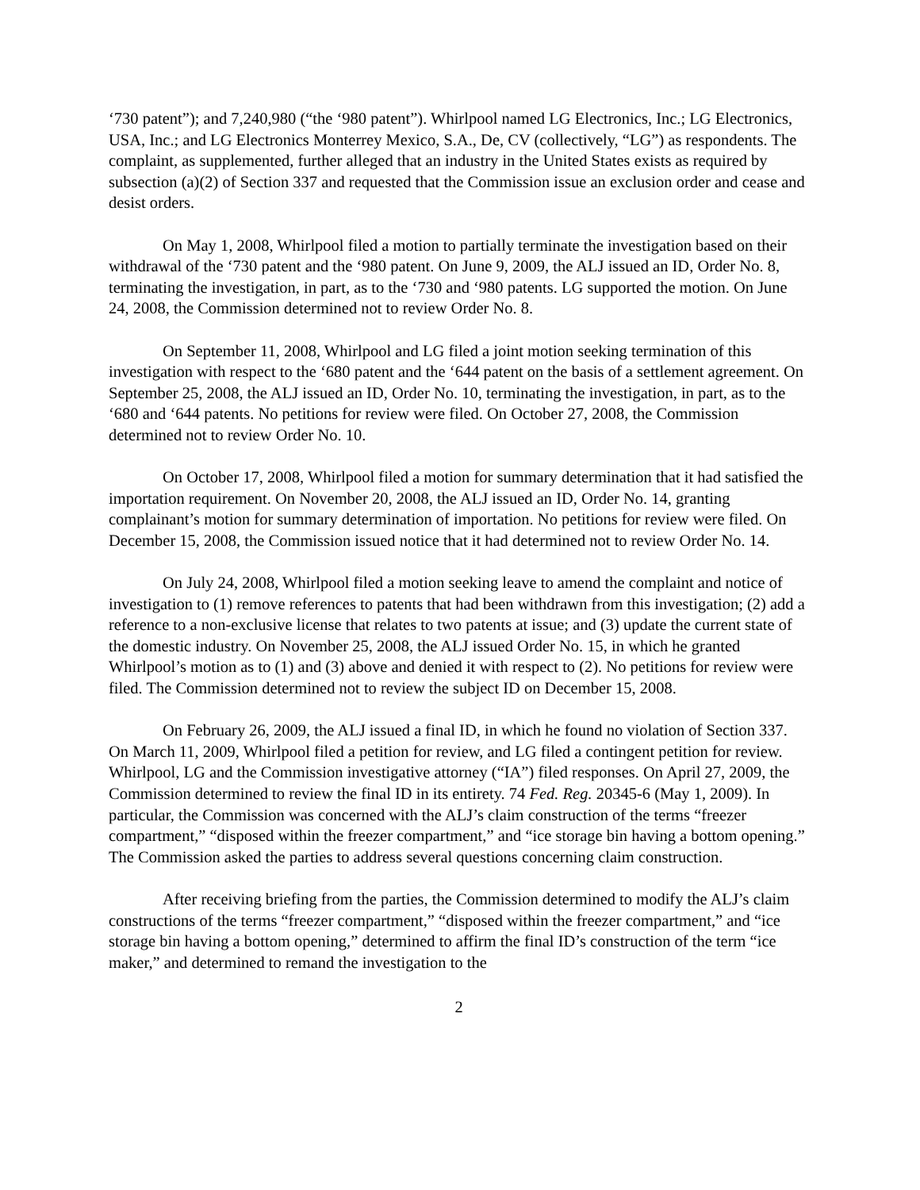‘730 patent”); and 7,240,980 (“the ‘980 patent”). Whirlpool named LG Electronics, Inc.; LG Electronics, USA, Inc.; and LG Electronics Monterrey Mexico, S.A., De, CV (collectively, “LG”) as respondents. The complaint, as supplemented, further alleged that an industry in the United States exists as required by subsection (a)(2) of Section 337 and requested that the Commission issue an exclusion order and cease and desist orders.
On May 1, 2008, Whirlpool filed a motion to partially terminate the investigation based on their withdrawal of the ‘730 patent and the ‘980 patent. On June 9, 2009, the ALJ issued an ID, Order No. 8, terminating the investigation, in part, as to the ‘730 and ‘980 patents. LG supported the motion. On June 24, 2008, the Commission determined not to review Order No. 8.
On September 11, 2008, Whirlpool and LG filed a joint motion seeking termination of this investigation with respect to the ‘680 patent and the ‘644 patent on the basis of a settlement agreement. On September 25, 2008, the ALJ issued an ID, Order No. 10, terminating the investigation, in part, as to the ‘680 and ‘644 patents. No petitions for review were filed. On October 27, 2008, the Commission determined not to review Order No. 10.
On October 17, 2008, Whirlpool filed a motion for summary determination that it had satisfied the importation requirement. On November 20, 2008, the ALJ issued an ID, Order No. 14, granting complainant’s motion for summary determination of importation. No petitions for review were filed. On December 15, 2008, the Commission issued notice that it had determined not to review Order No. 14.
On July 24, 2008, Whirlpool filed a motion seeking leave to amend the complaint and notice of investigation to (1) remove references to patents that had been withdrawn from this investigation; (2) add a reference to a non-exclusive license that relates to two patents at issue; and (3) update the current state of the domestic industry. On November 25, 2008, the ALJ issued Order No. 15, in which he granted Whirlpool’s motion as to (1) and (3) above and denied it with respect to (2). No petitions for review were filed. The Commission determined not to review the subject ID on December 15, 2008.
On February 26, 2009, the ALJ issued a final ID, in which he found no violation of Section 337. On March 11, 2009, Whirlpool filed a petition for review, and LG filed a contingent petition for review. Whirlpool, LG and the Commission investigative attorney (“IA”) filed responses. On April 27, 2009, the Commission determined to review the final ID in its entirety. 74 Fed. Reg. 20345-6 (May 1, 2009). In particular, the Commission was concerned with the ALJ’s claim construction of the terms “freezer compartment,” “disposed within the freezer compartment,” and “ice storage bin having a bottom opening.” The Commission asked the parties to address several questions concerning claim construction.
After receiving briefing from the parties, the Commission determined to modify the ALJ’s claim constructions of the terms “freezer compartment,” “disposed within the freezer compartment,” and “ice storage bin having a bottom opening,” determined to affirm the final ID’s construction of the term “ice maker,” and determined to remand the investigation to the
2